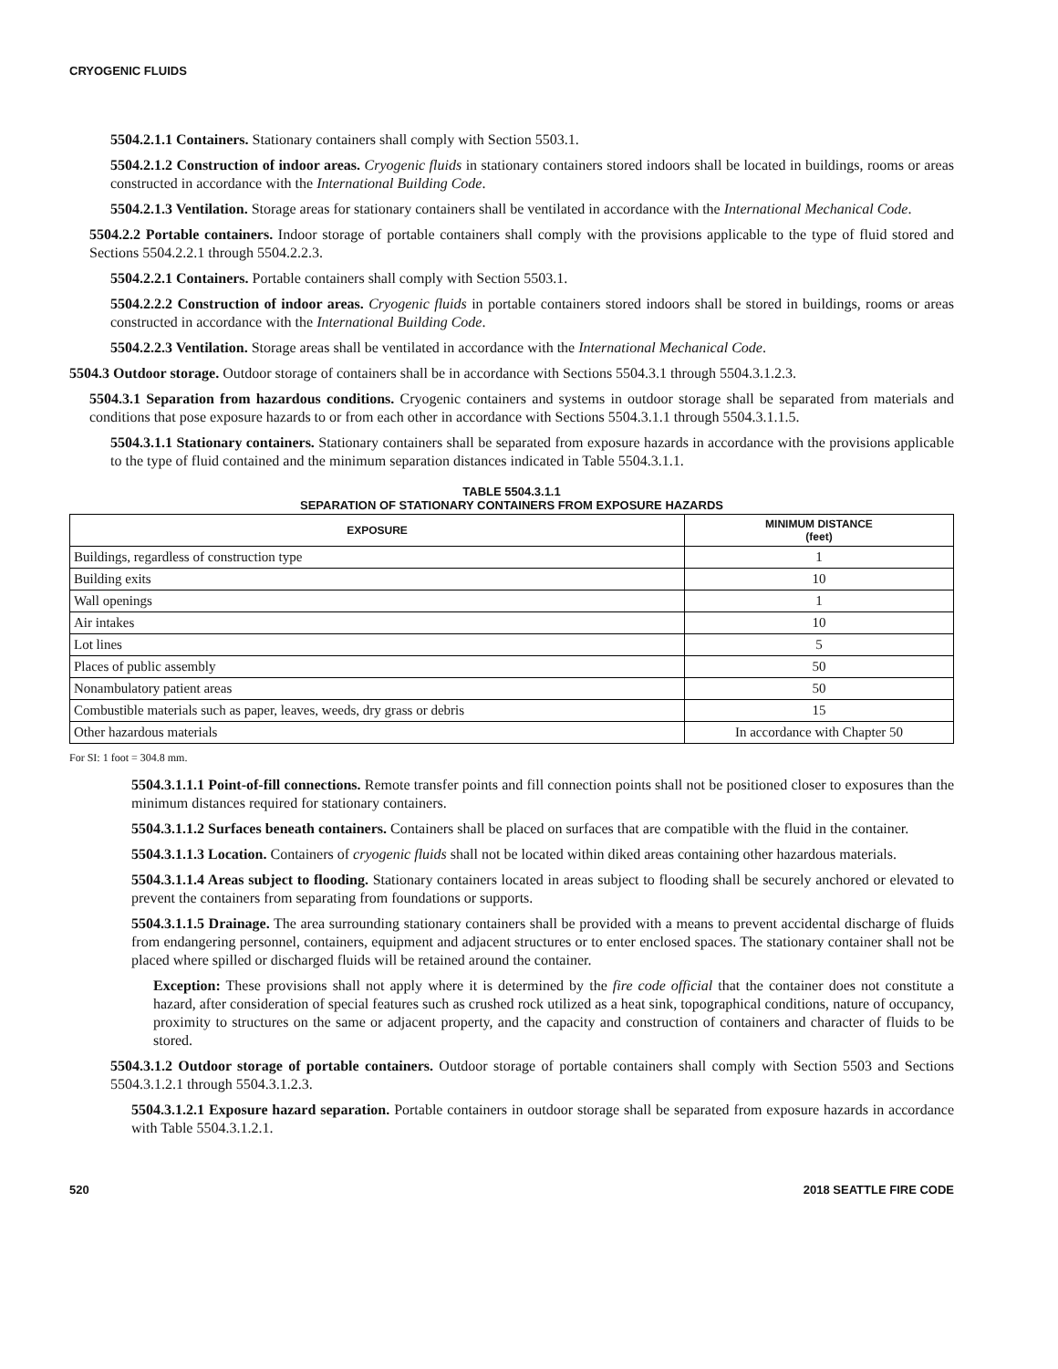CRYOGENIC FLUIDS
5504.2.1.1 Containers. Stationary containers shall comply with Section 5503.1.
5504.2.1.2 Construction of indoor areas. Cryogenic fluids in stationary containers stored indoors shall be located in buildings, rooms or areas constructed in accordance with the International Building Code.
5504.2.1.3 Ventilation. Storage areas for stationary containers shall be ventilated in accordance with the International Mechanical Code.
5504.2.2 Portable containers. Indoor storage of portable containers shall comply with the provisions applicable to the type of fluid stored and Sections 5504.2.2.1 through 5504.2.2.3.
5504.2.2.1 Containers. Portable containers shall comply with Section 5503.1.
5504.2.2.2 Construction of indoor areas. Cryogenic fluids in portable containers stored indoors shall be stored in buildings, rooms or areas constructed in accordance with the International Building Code.
5504.2.2.3 Ventilation. Storage areas shall be ventilated in accordance with the International Mechanical Code.
5504.3 Outdoor storage. Outdoor storage of containers shall be in accordance with Sections 5504.3.1 through 5504.3.1.2.3.
5504.3.1 Separation from hazardous conditions. Cryogenic containers and systems in outdoor storage shall be separated from materials and conditions that pose exposure hazards to or from each other in accordance with Sections 5504.3.1.1 through 5504.3.1.1.5.
5504.3.1.1 Stationary containers. Stationary containers shall be separated from exposure hazards in accordance with the provisions applicable to the type of fluid contained and the minimum separation distances indicated in Table 5504.3.1.1.
TABLE 5504.3.1.1
SEPARATION OF STATIONARY CONTAINERS FROM EXPOSURE HAZARDS
| EXPOSURE | MINIMUM DISTANCE (feet) |
| --- | --- |
| Buildings, regardless of construction type | 1 |
| Building exits | 10 |
| Wall openings | 1 |
| Air intakes | 10 |
| Lot lines | 5 |
| Places of public assembly | 50 |
| Nonambulatory patient areas | 50 |
| Combustible materials such as paper, leaves, weeds, dry grass or debris | 15 |
| Other hazardous materials | In accordance with Chapter 50 |
For SI: 1 foot = 304.8 mm.
5504.3.1.1.1 Point-of-fill connections. Remote transfer points and fill connection points shall not be positioned closer to exposures than the minimum distances required for stationary containers.
5504.3.1.1.2 Surfaces beneath containers. Containers shall be placed on surfaces that are compatible with the fluid in the container.
5504.3.1.1.3 Location. Containers of cryogenic fluids shall not be located within diked areas containing other hazardous materials.
5504.3.1.1.4 Areas subject to flooding. Stationary containers located in areas subject to flooding shall be securely anchored or elevated to prevent the containers from separating from foundations or supports.
5504.3.1.1.5 Drainage. The area surrounding stationary containers shall be provided with a means to prevent accidental discharge of fluids from endangering personnel, containers, equipment and adjacent structures or to enter enclosed spaces. The stationary container shall not be placed where spilled or discharged fluids will be retained around the container.
Exception: These provisions shall not apply where it is determined by the fire code official that the container does not constitute a hazard, after consideration of special features such as crushed rock utilized as a heat sink, topographical conditions, nature of occupancy, proximity to structures on the same or adjacent property, and the capacity and construction of containers and character of fluids to be stored.
5504.3.1.2 Outdoor storage of portable containers. Outdoor storage of portable containers shall comply with Section 5503 and Sections 5504.3.1.2.1 through 5504.3.1.2.3.
5504.3.1.2.1 Exposure hazard separation. Portable containers in outdoor storage shall be separated from exposure hazards in accordance with Table 5504.3.1.2.1.
520 2018 SEATTLE FIRE CODE